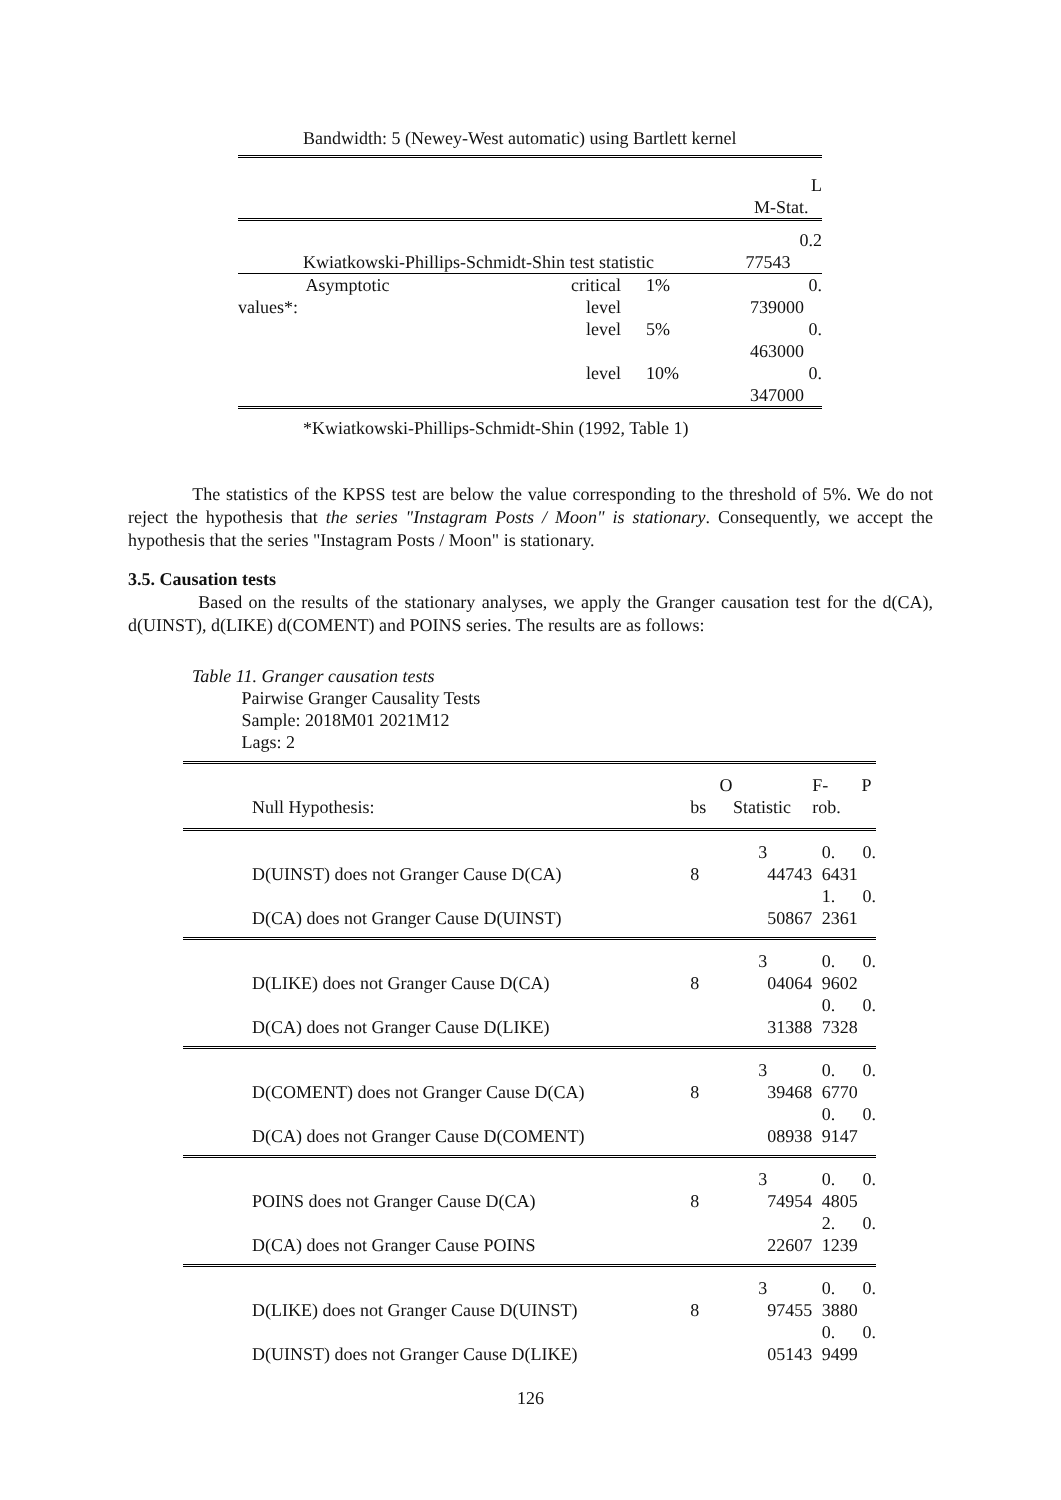Bandwidth: 5 (Newey-West automatic) using Bartlett kernel
| | | | L M-Stat. |
| Kwiatkowski-Phillips-Schmidt-Shin test statistic | | | 0.2 77543 |
| Asymptotic values*: | critical level | 1% | 0. 739000 |
| | level | 5% | 0. 463000 |
| | level | 10% | 0. 347000 |
| *Kwiatkowski-Phillips-Schmidt-Shin (1992, Table 1) | | | |
The statistics of the KPSS test are below the value corresponding to the threshold of 5%. We do not reject the hypothesis that the series "Instagram Posts / Moon" is stationary. Consequently, we accept the hypothesis that the series "Instagram Posts / Moon" is stationary.
3.5. Causation tests
Based on the results of the stationary analyses, we apply the Granger causation test for the d(CA), d(UINST), d(LIKE) d(COMENT) and POINS series. The results are as follows:
Table 11. Granger causation tests
Pairwise Granger Causality Tests
Sample: 2018M01 2021M12
Lags: 2
| Null Hypothesis: | bs | O Statistic | F- rob. | P |
| --- | --- | --- | --- | --- |
| D(UINST) does not Granger Cause D(CA) | 8 | 3 44743 | 0. 6431 | 0. |
| D(CA) does not Granger Cause D(UINST) | | 50867 | 1. 2361 | 0. |
| D(LIKE) does not Granger Cause D(CA) | 8 | 3 04064 | 0. 9602 | 0. |
| D(CA) does not Granger Cause D(LIKE) | | 31388 | 0. 7328 | 0. |
| D(COMENT) does not Granger Cause D(CA) | 8 | 3 39468 | 0. 6770 | 0. |
| D(CA) does not Granger Cause D(COMENT) | | 08938 | 0. 9147 | 0. |
| POINS does not Granger Cause D(CA) | 8 | 3 74954 | 0. 4805 | 0. |
| D(CA) does not Granger Cause POINS | | 22607 | 2. 1239 | 0. |
| D(LIKE) does not Granger Cause D(UINST) | 8 | 3 97455 | 0. 3880 | 0. |
| D(UINST) does not Granger Cause D(LIKE) | | 05143 | 0. 9499 | 0. |
126